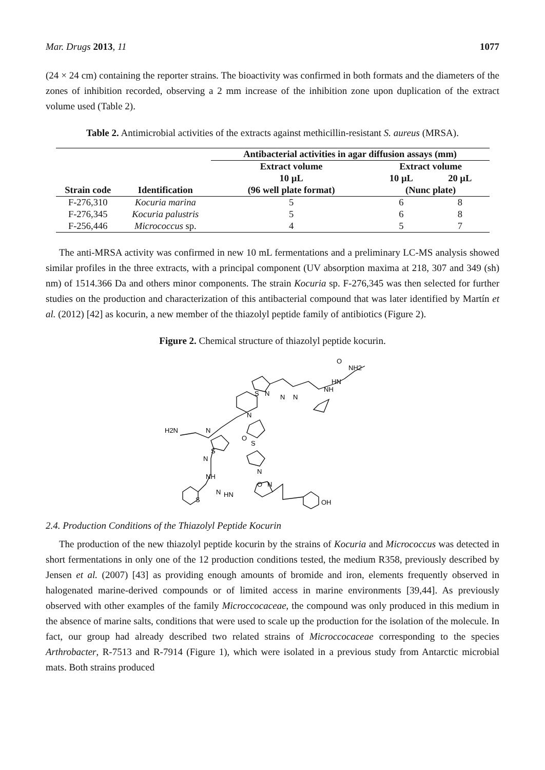Mar. Drugs 2013, 11 1077
(24 × 24 cm) containing the reporter strains. The bioactivity was confirmed in both formats and the diameters of the zones of inhibition recorded, observing a 2 mm increase of the inhibition zone upon duplication of the extract volume used (Table 2).
Table 2. Antimicrobial activities of the extracts against methicillin-resistant S. aureus (MRSA).
| Strain code | Identification | Antibacterial activities in agar diffusion assays (mm) | | |
| --- | --- | --- | --- | --- |
| | | Extract volume | Extract volume | |
| | | 10 µL | 10 µL | 20 µL |
| | | (96 well plate format) | (Nunc plate) | |
| F-276,310 | Kocuria marina | 5 | 6 | 8 |
| F-276,345 | Kocuria palustris | 5 | 6 | 8 |
| F-256,446 | Micrococcus sp. | 4 | 5 | 7 |
The anti-MRSA activity was confirmed in new 10 mL fermentations and a preliminary LC-MS analysis showed similar profiles in the three extracts, with a principal component (UV absorption maxima at 218, 307 and 349 (sh) nm) of 1514.366 Da and others minor components. The strain Kocuria sp. F-276,345 was then selected for further studies on the production and characterization of this antibacterial compound that was later identified by Martín et al. (2012) [42] as kocurin, a new member of the thiazolyl peptide family of antibiotics (Figure 2).
Figure 2. Chemical structure of thiazolyl peptide kocurin.
O
NH2
HN
S
N
N
N
NH
N
H2N
N
O
S
N
N
S
NH
N
HN
S
OH
O
N
2.4. Production Conditions of the Thiazolyl Peptide Kocurin
The production of the new thiazolyl peptide kocurin by the strains of Kocuria and Micrococcus was detected in short fermentations in only one of the 12 production conditions tested, the medium R358, previously described by Jensen et al. (2007) [43] as providing enough amounts of bromide and iron, elements frequently observed in halogenated marine-derived compounds or of limited access in marine environments [39,44]. As previously observed with other examples of the family Microccocaceae, the compound was only produced in this medium in the absence of marine salts, conditions that were used to scale up the production for the isolation of the molecule. In fact, our group had already described two related strains of Microccocaceae corresponding to the species Arthrobacter, R-7513 and R-7914 (Figure 1), which were isolated in a previous study from Antarctic microbial mats. Both strains produced